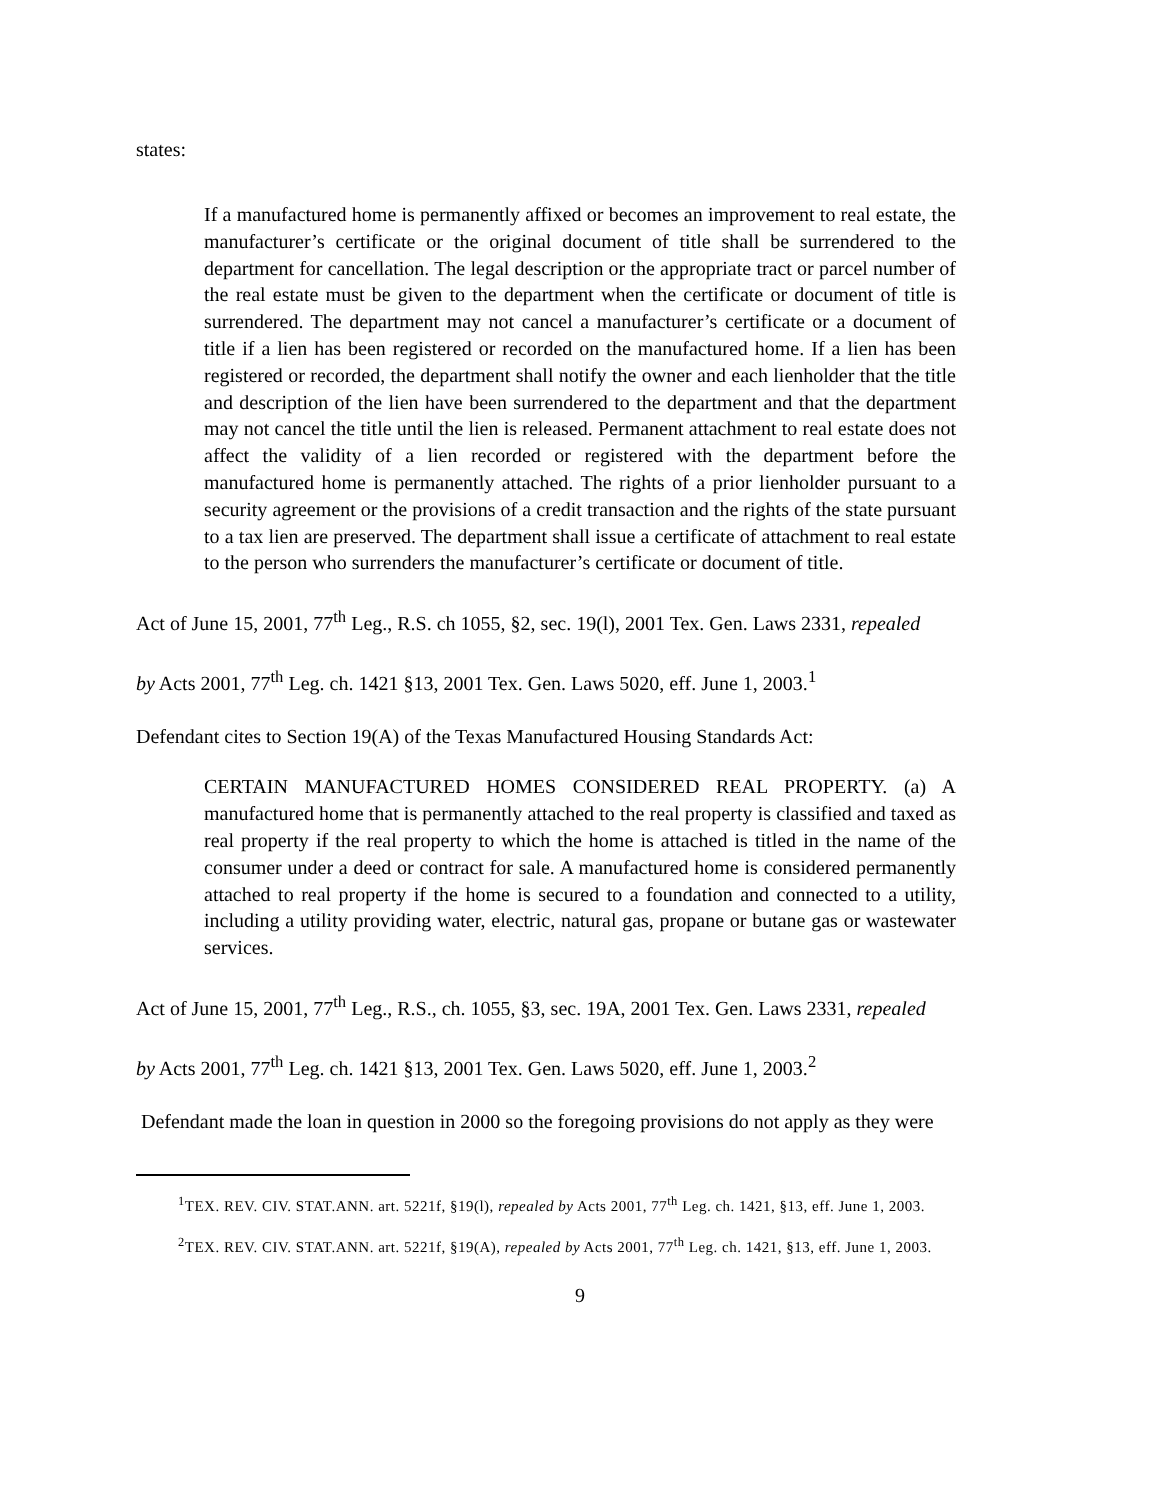states:
If a manufactured home is permanently affixed or becomes an improvement to real estate, the manufacturer’s certificate or the original document of title shall be surrendered to the department for cancellation. The legal description or the appropriate tract or parcel number of the real estate must be given to the department when the certificate or document of title is surrendered. The department may not cancel a manufacturer’s certificate or a document of title if a lien has been registered or recorded on the manufactured home. If a lien has been registered or recorded, the department shall notify the owner and each lienholder that the title and description of the lien have been surrendered to the department and that the department may not cancel the title until the lien is released. Permanent attachment to real estate does not affect the validity of a lien recorded or registered with the department before the manufactured home is permanently attached. The rights of a prior lienholder pursuant to a security agreement or the provisions of a credit transaction and the rights of the state pursuant to a tax lien are preserved. The department shall issue a certificate of attachment to real estate to the person who surrenders the manufacturer’s certificate or document of title.
Act of June 15, 2001, 77<sup>th</sup> Leg., R.S. ch 1055, §2, sec. 19(l), 2001 Tex. Gen. Laws 2331, repealed
by Acts 2001, 77<sup>th</sup> Leg. ch. 1421 §13, 2001 Tex. Gen. Laws 5020, eff. June 1, 2003.<sup>1</sup>
Defendant cites to Section 19(A) of the Texas Manufactured Housing Standards Act:
CERTAIN MANUFACTURED HOMES CONSIDERED REAL PROPERTY. (a) A manufactured home that is permanently attached to the real property is classified and taxed as real property if the real property to which the home is attached is titled in the name of the consumer under a deed or contract for sale. A manufactured home is considered permanently attached to real property if the home is secured to a foundation and connected to a utility, including a utility providing water, electric, natural gas, propane or butane gas or wastewater services.
Act of June 15, 2001, 77<sup>th</sup> Leg., R.S., ch. 1055, §3, sec. 19A, 2001 Tex. Gen. Laws 2331, repealed
by Acts 2001, 77<sup>th</sup> Leg. ch. 1421 §13, 2001 Tex. Gen. Laws 5020, eff. June 1, 2003.<sup>2</sup>
Defendant made the loan in question in 2000 so the foregoing provisions do not apply as they were
<sup>1</sup> TEX. REV. CIV. STAT.ANN. art. 5221f, §19(l), repealed by Acts 2001, 77<sup>th</sup> Leg. ch. 1421, §13, eff. June 1, 2003.
<sup>2</sup> TEX. REV. CIV. STAT.ANN. art. 5221f, §19(A), repealed by Acts 2001, 77<sup>th</sup> Leg. ch. 1421, §13, eff. June 1, 2003.
9